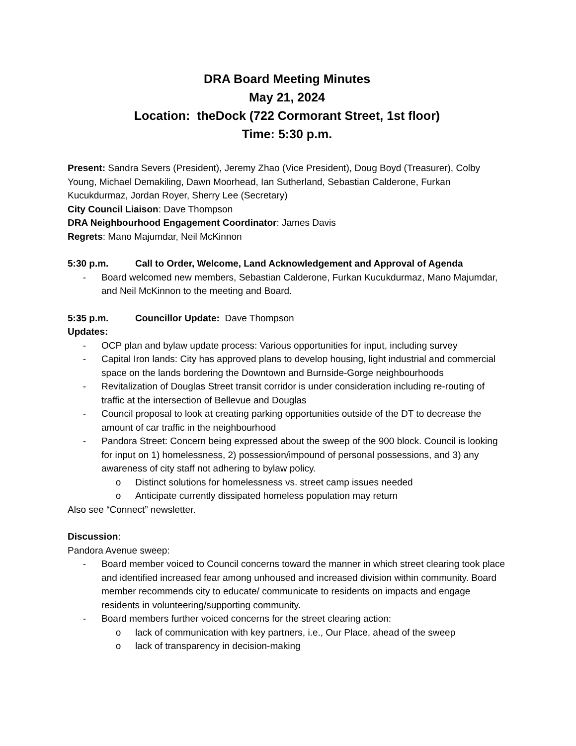DRA Board Meeting Minutes
May 21, 2024
Location: theDock (722 Cormorant Street, 1st floor)
Time: 5:30 p.m.
Present: Sandra Severs (President), Jeremy Zhao (Vice President), Doug Boyd (Treasurer), Colby Young, Michael Demakiling, Dawn Moorhead, Ian Sutherland, Sebastian Calderone, Furkan Kucukdurmaz, Jordan Royer, Sherry Lee (Secretary)
City Council Liaison: Dave Thompson
DRA Neighbourhood Engagement Coordinator: James Davis
Regrets: Mano Majumdar, Neil McKinnon
5:30 p.m. Call to Order, Welcome, Land Acknowledgement and Approval of Agenda
- Board welcomed new members, Sebastian Calderone, Furkan Kucukdurmaz, Mano Majumdar, and Neil McKinnon to the meeting and Board.
5:35 p.m. Councillor Update: Dave Thompson
Updates:
- OCP plan and bylaw update process: Various opportunities for input, including survey
- Capital Iron lands: City has approved plans to develop housing, light industrial and commercial space on the lands bordering the Downtown and Burnside-Gorge neighbourhoods
- Revitalization of Douglas Street transit corridor is under consideration including re-routing of traffic at the intersection of Bellevue and Douglas
- Council proposal to look at creating parking opportunities outside of the DT to decrease the amount of car traffic in the neighbourhood
- Pandora Street: Concern being expressed about the sweep of the 900 block. Council is looking for input on 1) homelessness, 2) possession/impound of personal possessions, and 3) any awareness of city staff not adhering to bylaw policy.
o Distinct solutions for homelessness vs. street camp issues needed
o Anticipate currently dissipated homeless population may return
Also see “Connect” newsletter.
Discussion:
Pandora Avenue sweep:
- Board member voiced to Council concerns toward the manner in which street clearing took place and identified increased fear among unhoused and increased division within community. Board member recommends city to educate/ communicate to residents on impacts and engage residents in volunteering/supporting community.
- Board members further voiced concerns for the street clearing action:
o lack of communication with key partners, i.e., Our Place, ahead of the sweep
o lack of transparency in decision-making